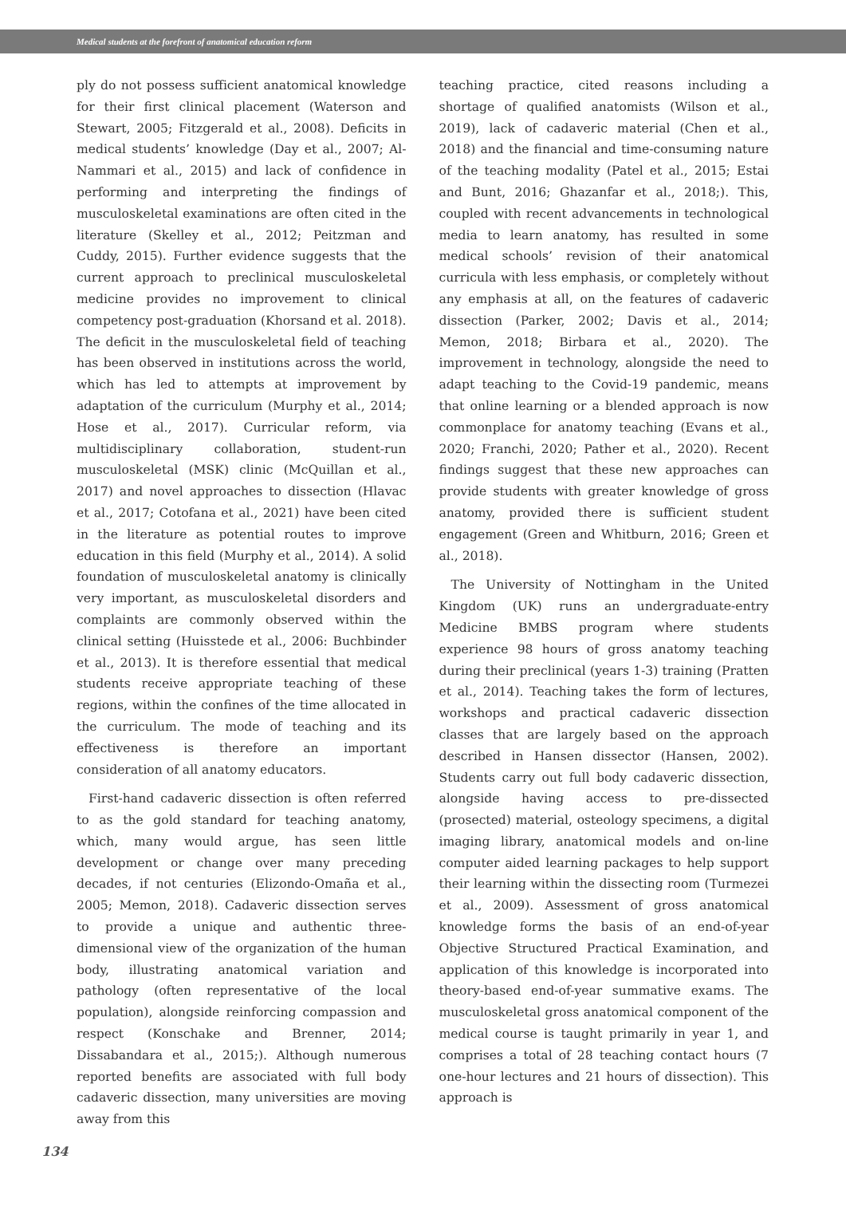Medical students at the forefront of anatomical education reform
ply do not possess sufficient anatomical knowledge for their first clinical placement (Waterson and Stewart, 2005; Fitzgerald et al., 2008). Deficits in medical students’ knowledge (Day et al., 2007; Al-Nammari et al., 2015) and lack of confidence in performing and interpreting the findings of musculoskeletal examinations are often cited in the literature (Skelley et al., 2012; Peitzman and Cuddy, 2015). Further evidence suggests that the current approach to preclinical musculoskeletal medicine provides no improvement to clinical competency post-graduation (Khorsand et al. 2018). The deficit in the musculoskeletal field of teaching has been observed in institutions across the world, which has led to attempts at improvement by adaptation of the curriculum (Murphy et al., 2014; Hose et al., 2017). Curricular reform, via multidisciplinary collaboration, student-run musculoskeletal (MSK) clinic (McQuillan et al., 2017) and novel approaches to dissection (Hlavac et al., 2017; Cotofana et al., 2021) have been cited in the literature as potential routes to improve education in this field (Murphy et al., 2014). A solid foundation of musculoskeletal anatomy is clinically very important, as musculoskeletal disorders and complaints are commonly observed within the clinical setting (Huisstede et al., 2006: Buchbinder et al., 2013). It is therefore essential that medical students receive appropriate teaching of these regions, within the confines of the time allocated in the curriculum. The mode of teaching and its effectiveness is therefore an important consideration of all anatomy educators.
First-hand cadaveric dissection is often referred to as the gold standard for teaching anatomy, which, many would argue, has seen little development or change over many preceding decades, if not centuries (Elizondo-Omaña et al., 2005; Memon, 2018). Cadaveric dissection serves to provide a unique and authentic three-dimensional view of the organization of the human body, illustrating anatomical variation and pathology (often representative of the local population), alongside reinforcing compassion and respect (Konschake and Brenner, 2014; Dissabandara et al., 2015;). Although numerous reported benefits are associated with full body cadaveric dissection, many universities are moving away from this
teaching practice, cited reasons including a shortage of qualified anatomists (Wilson et al., 2019), lack of cadaveric material (Chen et al., 2018) and the financial and time-consuming nature of the teaching modality (Patel et al., 2015; Estai and Bunt, 2016; Ghazanfar et al., 2018;). This, coupled with recent advancements in technological media to learn anatomy, has resulted in some medical schools’ revision of their anatomical curricula with less emphasis, or completely without any emphasis at all, on the features of cadaveric dissection (Parker, 2002; Davis et al., 2014; Memon, 2018; Birbara et al., 2020). The improvement in technology, alongside the need to adapt teaching to the Covid-19 pandemic, means that online learning or a blended approach is now commonplace for anatomy teaching (Evans et al., 2020; Franchi, 2020; Pather et al., 2020). Recent findings suggest that these new approaches can provide students with greater knowledge of gross anatomy, provided there is sufficient student engagement (Green and Whitburn, 2016; Green et al., 2018).
The University of Nottingham in the United Kingdom (UK) runs an undergraduate-entry Medicine BMBS program where students experience 98 hours of gross anatomy teaching during their preclinical (years 1-3) training (Pratten et al., 2014). Teaching takes the form of lectures, workshops and practical cadaveric dissection classes that are largely based on the approach described in Hansen dissector (Hansen, 2002). Students carry out full body cadaveric dissection, alongside having access to pre-dissected (prosected) material, osteology specimens, a digital imaging library, anatomical models and on-line computer aided learning packages to help support their learning within the dissecting room (Turmezei et al., 2009). Assessment of gross anatomical knowledge forms the basis of an end-of-year Objective Structured Practical Examination, and application of this knowledge is incorporated into theory-based end-of-year summative exams. The musculoskeletal gross anatomical component of the medical course is taught primarily in year 1, and comprises a total of 28 teaching contact hours (7 one-hour lectures and 21 hours of dissection). This approach is
134